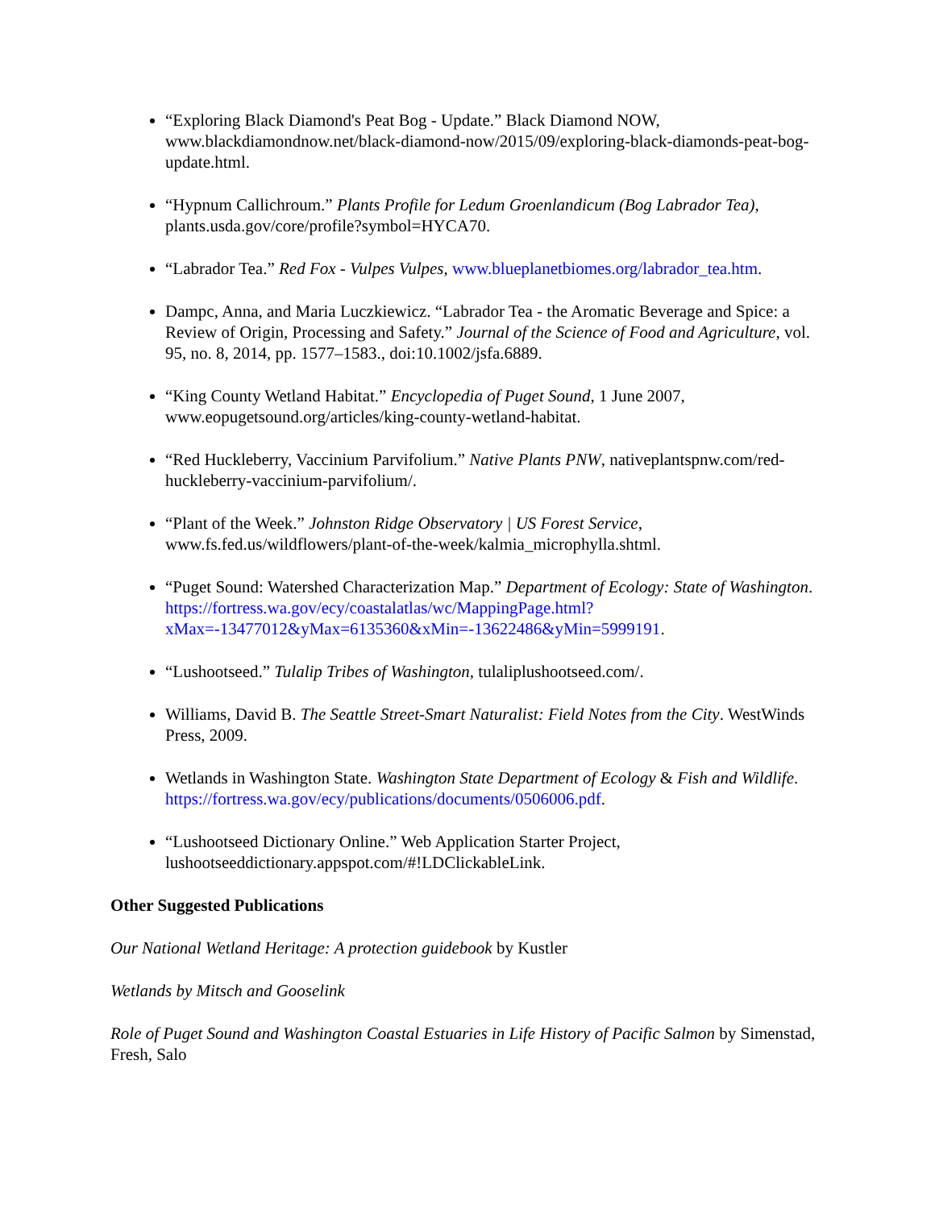“Exploring Black Diamond's Peat Bog - Update.” Black Diamond NOW, www.blackdiamondnow.net/black-diamond-now/2015/09/exploring-black-diamonds-peat-bog-update.html.
“Hypnum Callichroum.” Plants Profile for Ledum Groenlandicum (Bog Labrador Tea), plants.usda.gov/core/profile?symbol=HYCA70.
“Labrador Tea.” Red Fox - Vulpes Vulpes, www.blueplanetbiomes.org/labrador_tea.htm.
Dampc, Anna, and Maria Luczkiewicz. “Labrador Tea - the Aromatic Beverage and Spice: a Review of Origin, Processing and Safety.” Journal of the Science of Food and Agriculture, vol. 95, no. 8, 2014, pp. 1577–1583., doi:10.1002/jsfa.6889.
“King County Wetland Habitat.” Encyclopedia of Puget Sound, 1 June 2007, www.eopugetsound.org/articles/king-county-wetland-habitat.
“Red Huckleberry, Vaccinium Parvifolium.” Native Plants PNW, nativeplantspnw.com/red-huckleberry-vaccinium-parvifolium/.
“Plant of the Week.” Johnston Ridge Observatory | US Forest Service, www.fs.fed.us/wildflowers/plant-of-the-week/kalmia_microphylla.shtml.
“Puget Sound: Watershed Characterization Map.” Department of Ecology: State of Washington. https://fortress.wa.gov/ecy/coastalatlas/wc/MappingPage.html?xMax=-13477012&yMax=6135360&xMin=-13622486&yMin=5999191.
“Lushootseed.” Tulalip Tribes of Washington, tulaliplushootseed.com/.
Williams, David B. The Seattle Street-Smart Naturalist: Field Notes from the City. WestWinds Press, 2009.
Wetlands in Washington State. Washington State Department of Ecology & Fish and Wildlife. https://fortress.wa.gov/ecy/publications/documents/0506006.pdf.
“Lushootseed Dictionary Online.” Web Application Starter Project, lushootseeddictionary.appspot.com/#!LDClickableLink.
Other Suggested Publications
Our National Wetland Heritage: A protection guidebook by Kustler
Wetlands by Mitsch and Gooselink
Role of Puget Sound and Washington Coastal Estuaries in Life History of Pacific Salmon by Simenstad, Fresh, Salo